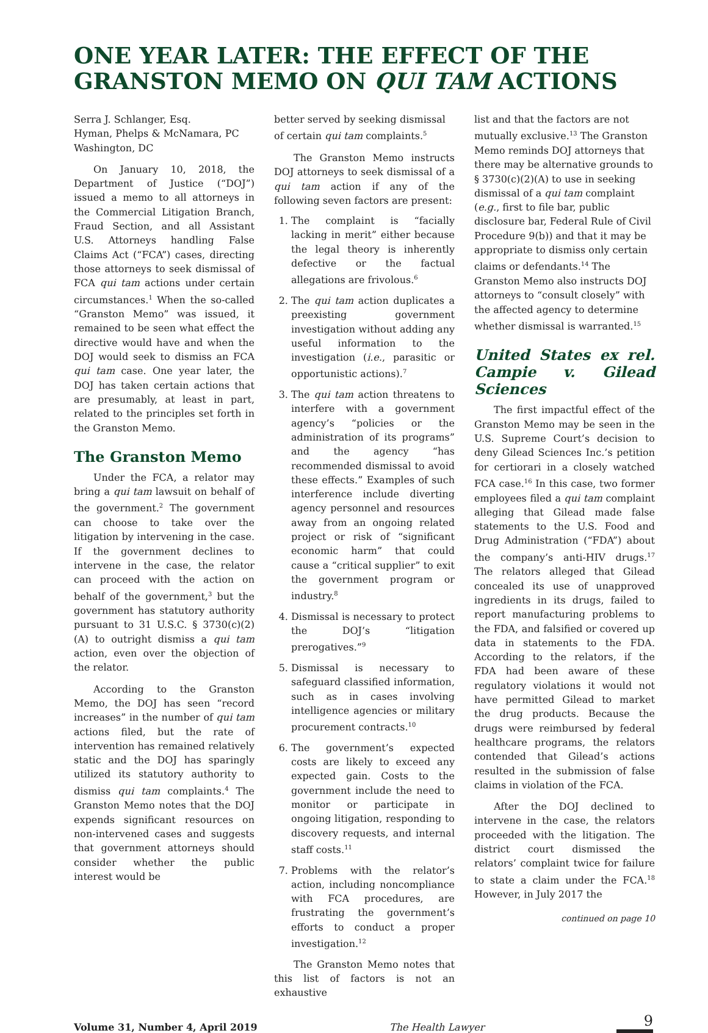ONE YEAR LATER: THE EFFECT OF THE GRANSTON MEMO ON QUI TAM ACTIONS
Serra J. Schlanger, Esq.
Hyman, Phelps & McNamara, PC
Washington, DC
On January 10, 2018, the Department of Justice (“DOJ”) issued a memo to all attorneys in the Commercial Litigation Branch, Fraud Section, and all Assistant U.S. Attorneys handling False Claims Act (“FCA”) cases, directing those attorneys to seek dismissal of FCA qui tam actions under certain circumstances.<sup>1</sup> When the so-called “Granston Memo” was issued, it remained to be seen what effect the directive would have and when the DOJ would seek to dismiss an FCA qui tam case. One year later, the DOJ has taken certain actions that are presumably, at least in part, related to the principles set forth in the Granston Memo.
The Granston Memo
Under the FCA, a relator may bring a qui tam lawsuit on behalf of the government.<sup>2</sup> The government can choose to take over the litigation by intervening in the case. If the government declines to intervene in the case, the relator can proceed with the action on behalf of the government,<sup>3</sup> but the government has statutory authority pursuant to 31 U.S.C. § 3730(c)(2)(A) to outright dismiss a qui tam action, even over the objection of the relator.
According to the Granston Memo, the DOJ has seen “record increases” in the number of qui tam actions filed, but the rate of intervention has remained relatively static and the DOJ has sparingly utilized its statutory authority to dismiss qui tam complaints.<sup>4</sup> The Granston Memo notes that the DOJ expends significant resources on non-intervened cases and suggests that government attorneys should consider whether the public interest would be
better served by seeking dismissal of certain qui tam complaints.<sup>5</sup>
The Granston Memo instructs DOJ attorneys to seek dismissal of a qui tam action if any of the following seven factors are present:
1. The complaint is “facially lacking in merit” either because the legal theory is inherently defective or the factual allegations are frivolous.<sup>6</sup>
2. The qui tam action duplicates a preexisting government investigation without adding any useful information to the investigation (i.e., parasitic or opportunistic actions).<sup>7</sup>
3. The qui tam action threatens to interfere with a government agency’s “policies or the administration of its programs” and the agency “has recommended dismissal to avoid these effects.” Examples of such interference include diverting agency personnel and resources away from an ongoing related project or risk of “significant economic harm” that could cause a “critical supplier” to exit the government program or industry.<sup>8</sup>
4. Dismissal is necessary to protect the DOJ’s “litigation prerogatives.”<sup>9</sup>
5. Dismissal is necessary to safeguard classified information, such as in cases involving intelligence agencies or military procurement contracts.<sup>10</sup>
6. The government’s expected costs are likely to exceed any expected gain. Costs to the government include the need to monitor or participate in ongoing litigation, responding to discovery requests, and internal staff costs.<sup>11</sup>
7. Problems with the relator’s action, including noncompliance with FCA procedures, are frustrating the government’s efforts to conduct a proper investigation.<sup>12</sup>
The Granston Memo notes that this list of factors is not an exhaustive
list and that the factors are not mutually exclusive.<sup>13</sup> The Granston Memo reminds DOJ attorneys that there may be alternative grounds to § 3730(c)(2)(A) to use in seeking dismissal of a qui tam complaint (e.g., first to file bar, public disclosure bar, Federal Rule of Civil Procedure 9(b)) and that it may be appropriate to dismiss only certain claims or defendants.<sup>14</sup> The Granston Memo also instructs DOJ attorneys to “consult closely” with the affected agency to determine whether dismissal is warranted.<sup>15</sup>
United States ex rel. Campie v. Gilead Sciences
The first impactful effect of the Granston Memo may be seen in the U.S. Supreme Court’s decision to deny Gilead Sciences Inc.’s petition for certiorari in a closely watched FCA case.<sup>16</sup> In this case, two former employees filed a qui tam complaint alleging that Gilead made false statements to the U.S. Food and Drug Administration (“FDA”) about the company’s anti-HIV drugs.<sup>17</sup> The relators alleged that Gilead concealed its use of unapproved ingredients in its drugs, failed to report manufacturing problems to the FDA, and falsified or covered up data in statements to the FDA. According to the relators, if the FDA had been aware of these regulatory violations it would not have permitted Gilead to market the drug products. Because the drugs were reimbursed by federal healthcare programs, the relators contended that Gilead’s actions resulted in the submission of false claims in violation of the FCA.
After the DOJ declined to intervene in the case, the relators proceeded with the litigation. The district court dismissed the relators’ complaint twice for failure to state a claim under the FCA.<sup>18</sup> However, in July 2017 the
continued on page 10
Volume 31, Number 4, April 2019 The Health Lawyer
9